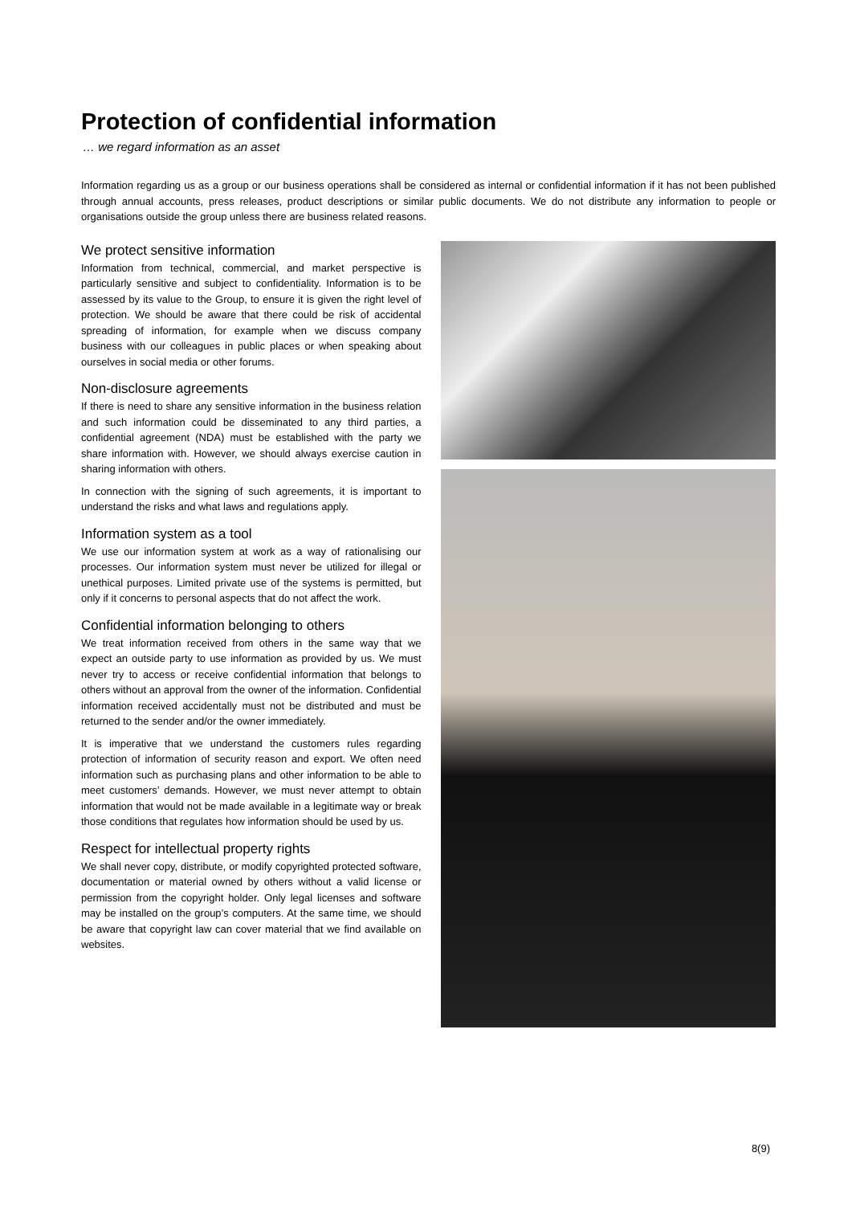Protection of confidential information
… we regard information as an asset
Information regarding us as a group or our business operations shall be considered as internal or confidential information if it has not been published through annual accounts, press releases, product descriptions or similar public documents. We do not distribute any information to people or organisations outside the group unless there are business related reasons.
We protect sensitive information
Information from technical, commercial, and market perspective is particularly sensitive and subject to confidentiality. Information is to be assessed by its value to the Group, to ensure it is given the right level of protection. We should be aware that there could be risk of accidental spreading of information, for example when we discuss company business with our colleagues in public places or when speaking about ourselves in social media or other forums.
Non-disclosure agreements
If there is need to share any sensitive information in the business relation and such information could be disseminated to any third parties, a confidential agreement (NDA) must be established with the party we share information with. However, we should always exercise caution in sharing information with others.
In connection with the signing of such agreements, it is important to understand the risks and what laws and regulations apply.
Information system as a tool
We use our information system at work as a way of rationalising our processes. Our information system must never be utilized for illegal or unethical purposes. Limited private use of the systems is permitted, but only if it concerns to personal aspects that do not affect the work.
Confidential information belonging to others
We treat information received from others in the same way that we expect an outside party to use information as provided by us. We must never try to access or receive confidential information that belongs to others without an approval from the owner of the information. Confidential information received accidentally must not be distributed and must be returned to the sender and/or the owner immediately.
It is imperative that we understand the customers rules regarding protection of information of security reason and export. We often need information such as purchasing plans and other information to be able to meet customers’ demands. However, we must never attempt to obtain information that would not be made available in a legitimate way or break those conditions that regulates how information should be used by us.
Respect for intellectual property rights
We shall never copy, distribute, or modify copyrighted protected software, documentation or material owned by others without a valid license or permission from the copyright holder. Only legal licenses and software may be installed on the group’s computers. At the same time, we should be aware that copyright law can cover material that we find available on websites.
8(9)